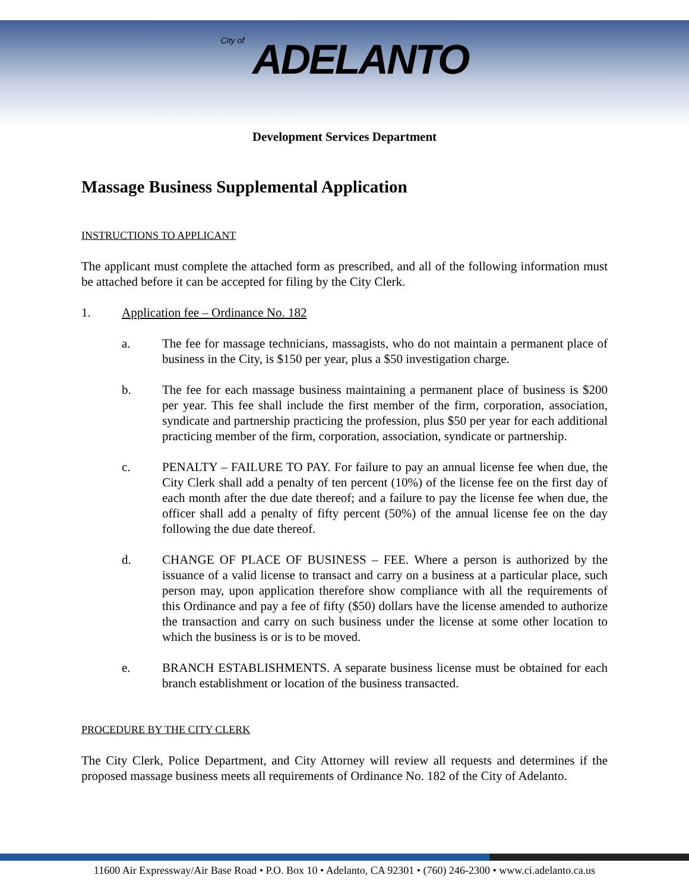City of ADELANTO
Development Services Department
Massage Business Supplemental Application
INSTRUCTIONS TO APPLICANT
The applicant must complete the attached form as prescribed, and all of the following information must be attached before it can be accepted for filing by the City Clerk.
1. Application fee – Ordinance No. 182
a. The fee for massage technicians, massagists, who do not maintain a permanent place of business in the City, is $150 per year, plus a $50 investigation charge.
b. The fee for each massage business maintaining a permanent place of business is $200 per year. This fee shall include the first member of the firm, corporation, association, syndicate and partnership practicing the profession, plus $50 per year for each additional practicing member of the firm, corporation, association, syndicate or partnership.
c. PENALTY – FAILURE TO PAY. For failure to pay an annual license fee when due, the City Clerk shall add a penalty of ten percent (10%) of the license fee on the first day of each month after the due date thereof; and a failure to pay the license fee when due, the officer shall add a penalty of fifty percent (50%) of the annual license fee on the day following the due date thereof.
d. CHANGE OF PLACE OF BUSINESS – FEE. Where a person is authorized by the issuance of a valid license to transact and carry on a business at a particular place, such person may, upon application therefore show compliance with all the requirements of this Ordinance and pay a fee of fifty ($50) dollars have the license amended to authorize the transaction and carry on such business under the license at some other location to which the business is or is to be moved.
e. BRANCH ESTABLISHMENTS. A separate business license must be obtained for each branch establishment or location of the business transacted.
PROCEDURE BY THE CITY CLERK
The City Clerk, Police Department, and City Attorney will review all requests and determines if the proposed massage business meets all requirements of Ordinance No. 182 of the City of Adelanto.
11600 Air Expressway/Air Base Road • P.O. Box 10 • Adelanto, CA 92301 • (760) 246-2300 • www.ci.adelanto.ca.us